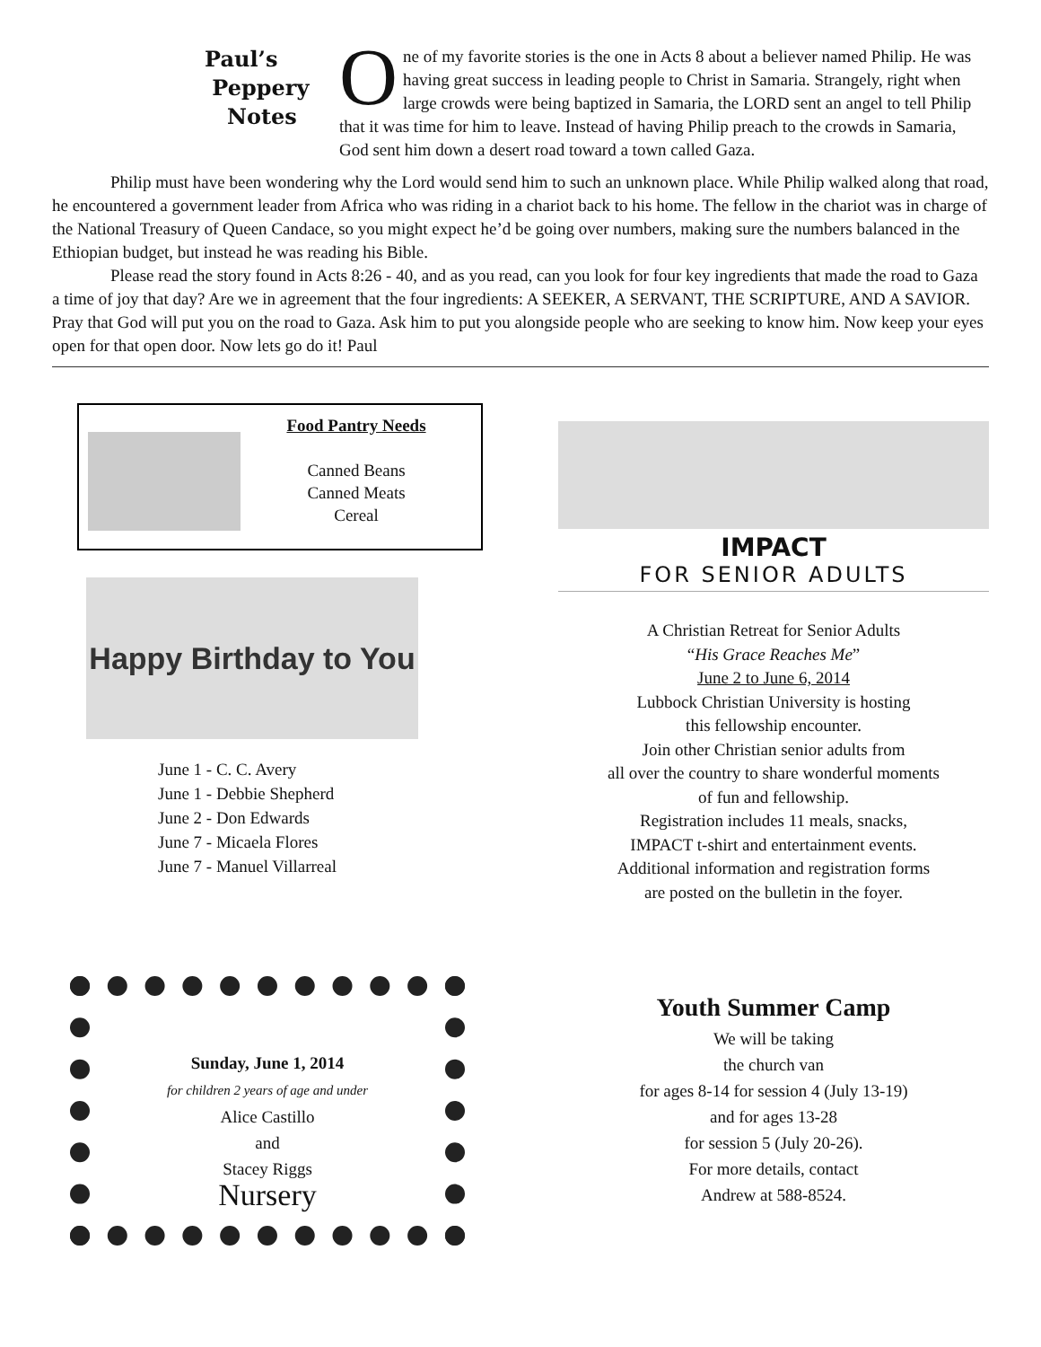Paul’s
Peppery
Notes
One of my favorite stories is the one in Acts 8 about a believer named Philip. He was having great success in leading people to Christ in Samaria. Strangely, right when large crowds were being baptized in Samaria, the LORD sent an angel to tell Philip that it was time for him to leave. Instead of having Philip preach to the crowds in Samaria, God sent him down a desert road toward a town called Gaza.
Philip must have been wondering why the Lord would send him to such an unknown place. While Philip walked along that road, he encountered a government leader from Africa who was riding in a chariot back to his home. The fellow in the chariot was in charge of the National Treasury of Queen Candace, so you might expect he’d be going over numbers, making sure the numbers balanced in the Ethiopian budget, but instead he was reading his Bible.
Please read the story found in Acts 8:26 - 40, and as you read, can you look for four key ingredients that made the road to Gaza a time of joy that day? Are we in agreement that the four ingredients: A SEEKER, A SERVANT, THE SCRIPTURE, AND A SAVIOR. Pray that God will put you on the road to Gaza. Ask him to put you alongside people who are seeking to know him. Now keep your eyes open for that open door. Now lets go do it! Paul
Food Pantry Needs
Canned Beans
Canned Meats
Cereal
Happy Birthday to You
June 1 - C. C. Avery
June 1 - Debbie Shepherd
June 2 - Don Edwards
June 7 - Micaela Flores
June 7 - Manuel Villarreal
IMPACT
FOR SENIOR ADULTS
A Christian Retreat for Senior Adults
“His Grace Reaches Me”
June 2 to June 6, 2014
Lubbock Christian University is hosting
this fellowship encounter.
Join other Christian senior adults from
all over the country to share wonderful moments
of fun and fellowship.
Registration includes 11 meals, snacks,
IMPACT t-shirt and entertainment events.
Additional information and registration forms
are posted on the bulletin in the foyer.
Sunday, June 1, 2014
for children 2 years of age and under
Alice Castillo
and
Stacey Riggs
Nursery
Youth Summer Camp
We will be taking
the church van
for ages 8-14 for session 4 (July 13-19)
and for ages 13-28
for session 5 (July 20-26).
For more details, contact
Andrew at 588-8524.